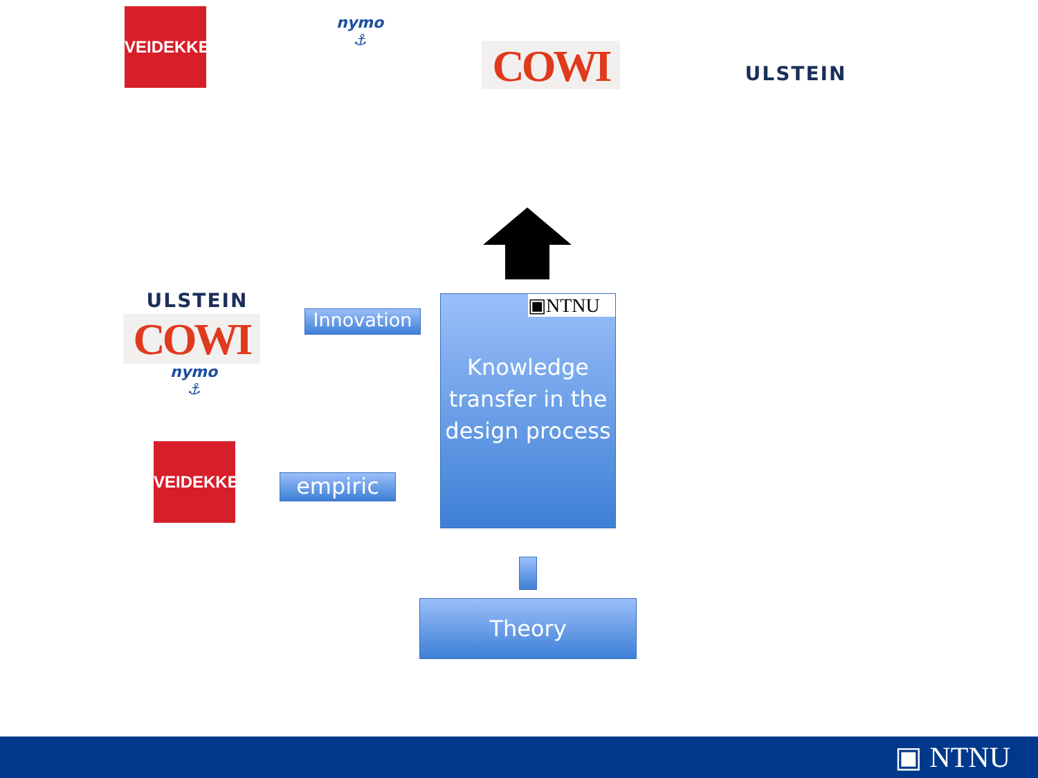VEIDEKKE
nymo
⚓
COWI ULSTEIN
ULSTEIN
COWI
nymo
⚓
VEIDEKKE
Innovation
empiric
▣NTNU
Knowledge transfer in the design process
Theory
▣ NTNU